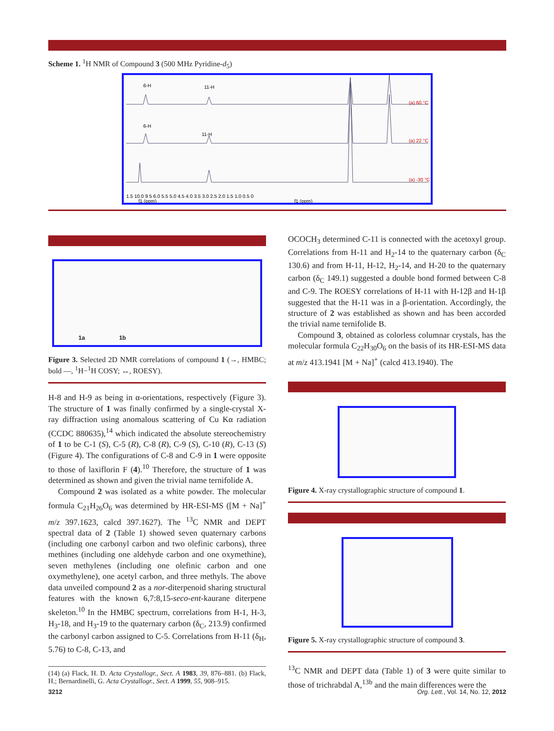Scheme 1. <sup>1</sup>H NMR of Compound 3 (500 MHz Pyridine-d<sub>5</sub>)
6-H
11-H
(a) 60 °C
6-H
11-H
(a) 22 °C
(a) -30 °C
1.5 10.0 9 5 6.0 5.5 5.0 4.5 4.0 3.5 3.0 2.5 2.0 1.5 1.0 0.5 0
f1 (ppm)
f1 (ppm)
1a 1b
Figure 3. Selected 2D NMR correlations of compound 1 (→, HMBC; bold —, <sup>1</sup>H−<sup>1</sup>H COSY; ↔, ROESY).
H-8 and H-9 as being in α-orientations, respectively (Figure 3). The structure of 1 was finally confirmed by a single-crystal X-ray diffraction using anomalous scattering of Cu Kα radiation (CCDC 880635),<sup>14</sup> which indicated the absolute stereochemistry of 1 to be C-1 (S), C-5 (R), C-8 (R), C-9 (S), C-10 (R), C-13 (S) (Figure 4). The configurations of C-8 and C-9 in 1 were opposite to those of laxiflorin F (4).<sup>10</sup> Therefore, the structure of 1 was determined as shown and given the trivial name ternifolide A.
Compound 2 was isolated as a white powder. The molecular formula C<sub>21</sub>H<sub>26</sub>O<sub>6</sub> was determined by HR-ESI-MS ([M + Na]<sup>+</sup> m/z 397.1623, calcd 397.1627). The <sup>13</sup>C NMR and DEPT spectral data of 2 (Table 1) showed seven quaternary carbons (including one carbonyl carbon and two olefinic carbons), three methines (including one aldehyde carbon and one oxymethine), seven methylenes (including one olefinic carbon and one oxymethylene), one acetyl carbon, and three methyls. The above data unveiled compound 2 as a nor-diterpenoid sharing structural features with the known 6,7:8,15-seco-ent-kaurane diterpene skeleton.<sup>10</sup> In the HMBC spectrum, correlations from H-1, H-3, H<sub>3</sub>-18, and H<sub>3</sub>-19 to the quaternary carbon (δ<sub>C</sub>, 213.9) confirmed the carbonyl carbon assigned to C-5. Correlations from H-11 (δ<sub>H</sub>, 5.76) to C-8, C-13, and
(14) (a) Flack, H. D. Acta Crystallogr., Sect. A 1983, 39, 876–881. (b) Flack, H.; Bernardinelli, G. Acta Crystallogr., Sect. A 1999, 55, 908–915.
OCOCH<sub>3</sub> determined C-11 is connected with the acetoxyl group. Correlations from H-11 and H<sub>2</sub>-14 to the quaternary carbon (δ<sub>C</sub> 130.6) and from H-11, H-12, H<sub>2</sub>-14, and H-20 to the quaternary carbon (δ<sub>C</sub> 149.1) suggested a double bond formed between C-8 and C-9. The ROESY correlations of H-11 with H-12β and H-1β suggested that the H-11 was in a β-orientation. Accordingly, the structure of 2 was established as shown and has been accorded the trivial name ternifolide B.
Compound 3, obtained as colorless columnar crystals, has the molecular formula C<sub>22</sub>H<sub>30</sub>O<sub>6</sub> on the basis of its HR-ESI-MS data at m/z 413.1941 [M + Na]<sup>+</sup> (calcd 413.1940). The
Figure 4. X-ray crystallographic structure of compound 1.
Figure 5. X-ray crystallographic structure of compound 3.
<sup>13</sup>C NMR and DEPT data (Table 1) of 3 were quite similar to those of trichrabdal A,<sup>13b</sup> and the main differences were the
3212 Org. Lett., Vol. 14, No. 12, 2012